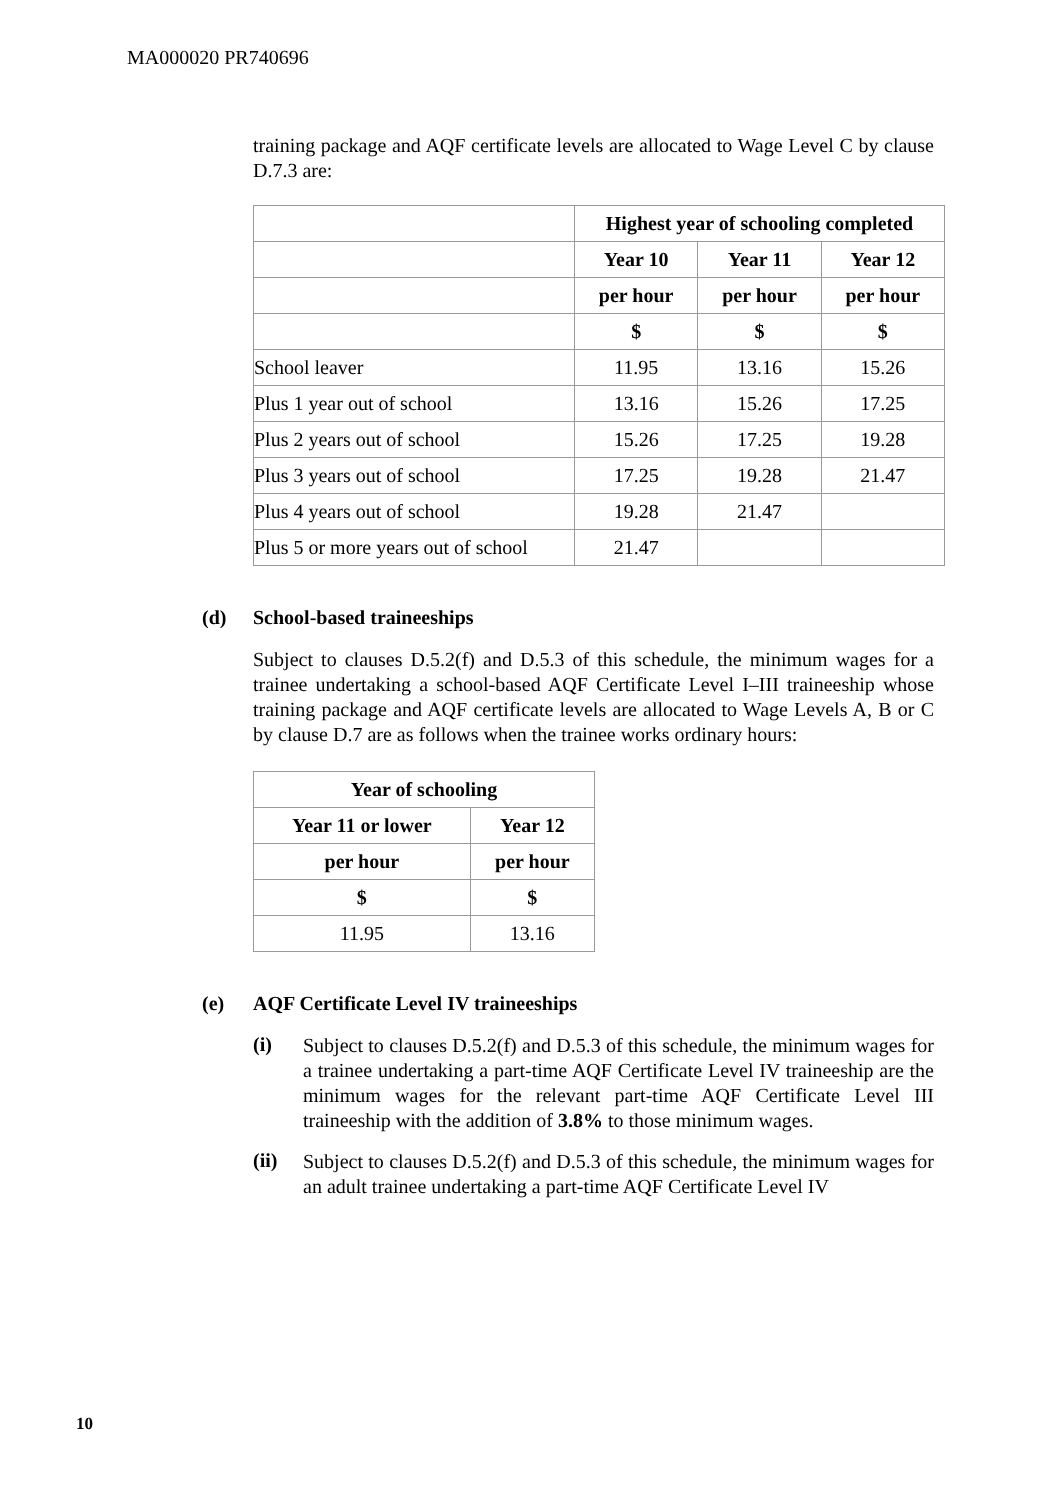MA000020 PR740696
training package and AQF certificate levels are allocated to Wage Level C by clause D.7.3 are:
| | Highest year of schooling completed | | |
| | Year 10 | Year 11 | Year 12 |
| | per hour | per hour | per hour |
| | $ | $ | $ |
| School leaver | 11.95 | 13.16 | 15.26 |
| Plus 1 year out of school | 13.16 | 15.26 | 17.25 |
| Plus 2 years out of school | 15.26 | 17.25 | 19.28 |
| Plus 3 years out of school | 17.25 | 19.28 | 21.47 |
| Plus 4 years out of school | 19.28 | 21.47 | |
| Plus 5 or more years out of school | 21.47 | | |
(d) School-based traineeships
Subject to clauses D.5.2(f) and D.5.3 of this schedule, the minimum wages for a trainee undertaking a school-based AQF Certificate Level I–III traineeship whose training package and AQF certificate levels are allocated to Wage Levels A, B or C by clause D.7 are as follows when the trainee works ordinary hours:
| Year of schooling | |
| --- | --- |
| Year 11 or lower | Year 12 |
| per hour | per hour |
| $ | $ |
| 11.95 | 13.16 |
(e) AQF Certificate Level IV traineeships
(i)
Subject to clauses D.5.2(f) and D.5.3 of this schedule, the minimum wages for a trainee undertaking a part-time AQF Certificate Level IV traineeship are the minimum wages for the relevant part-time AQF Certificate Level III traineeship with the addition of 3.8% to those minimum wages.
(ii)
Subject to clauses D.5.2(f) and D.5.3 of this schedule, the minimum wages for an adult trainee undertaking a part-time AQF Certificate Level IV
10